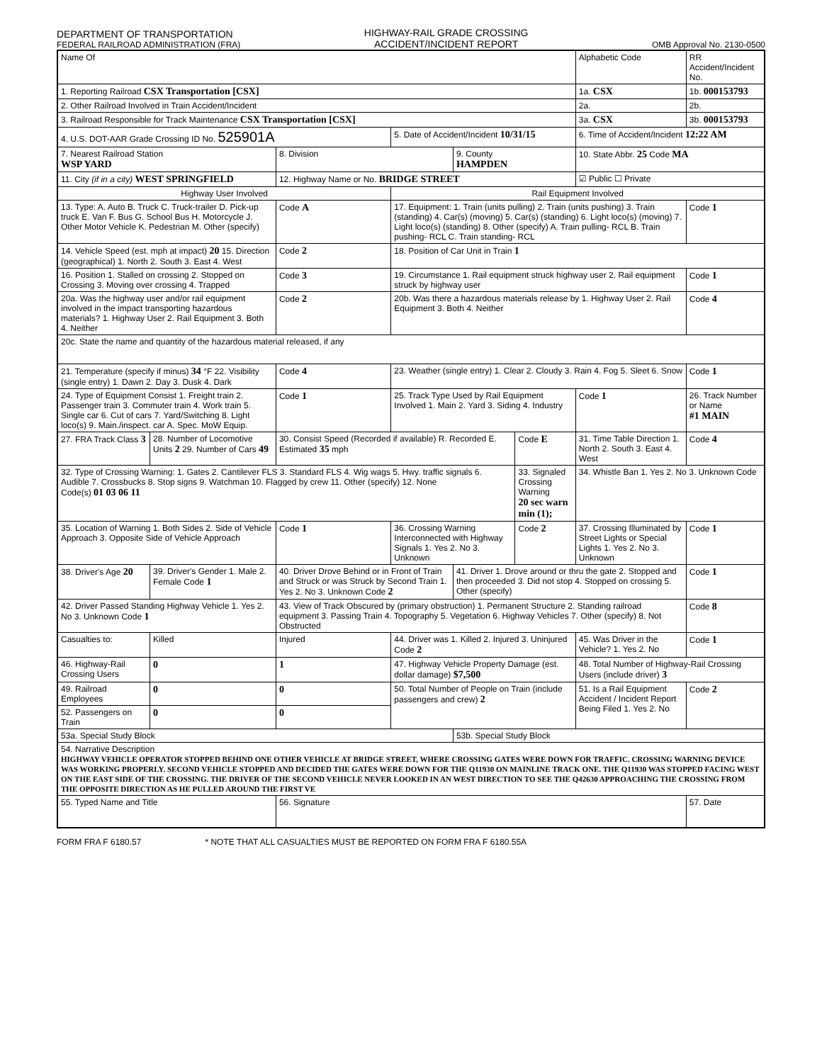DEPARTMENT OF TRANSPORTATION
FEDERAL RAILROAD ADMINISTRATION (FRA)
HIGHWAY-RAIL GRADE CROSSING
ACCIDENT/INCIDENT REPORT
OMB Approval No. 2130-0500
| Name Of | | | | | | Alphabetic Code | RR Accident/Incident No. |
| 1. Reporting Railroad CSX Transportation [CSX] | | | | | | 1a. CSX | 1b. 000153793 |
| 2. Other Railroad Involved in Train Accident/Incident | | | | | | 2a. | 2b. |
| 3. Railroad Responsible for Track Maintenance CSX Transportation [CSX] | | | | | | 3a. CSX | 3b. 000153793 |
| 4. U.S. DOT-AAR Grade Crossing ID No. 525901A | | | 5. Date of Accident/Incident 10/31/15 | | | 6. Time of Accident/Incident 12:22 AM | |
| 7. Nearest Railroad Station WSP YARD | | 8. Division | | 9. County HAMPDEN | | 10. State Abbr. 25 Code MA | |
| 11. City (if in a city) WEST SPRINGFIELD | | 12. Highway Name or No. BRIDGE STREET | | | | ☑ Public ☐ Private | |
| Highway User Involved | | | Rail Equipment Involved | | | | |
| 13. Type: A. Auto B. Truck C. Truck-trailer D. Pick-up truck E. Van F. Bus G. School Bus H. Motorcycle J. Other Motor Vehicle K. Pedestrian M. Other (specify) | | Code A | 17. Equipment: 1. Train (units pulling) 2. Train (units pushing) 3. Train (standing) 4. Car(s) (moving) 5. Car(s) (standing) 6. Light loco(s) (moving) 7. Light loco(s) (standing) 8. Other (specify) A. Train pulling- RCL B. Train pushing- RCL C. Train standing- RCL | | | | Code 1 |
| 14. Vehicle Speed (est. mph at impact) 20 15. Direction (geographical) 1. North 2. South 3. East 4. West | | Code 2 | 18. Position of Car Unit in Train 1 | | | | |
| 16. Position 1. Stalled on crossing 2. Stopped on Crossing 3. Moving over crossing 4. Trapped | | Code 3 | 19. Circumstance 1. Rail equipment struck highway user 2. Rail equipment struck by highway user | | | | Code 1 |
| 20a. Was the highway user and/or rail equipment involved in the impact transporting hazardous materials? 1. Highway User 2. Rail Equipment 3. Both 4. Neither | | Code 2 | 20b. Was there a hazardous materials release by 1. Highway User 2. Rail Equipment 3. Both 4. Neither | | | | Code 4 |
| 20c. State the name and quantity of the hazardous material released, if any | | | | | | | |
| 21. Temperature (specify if minus) 34 °F 22. Visibility (single entry) 1. Dawn 2. Day 3. Dusk 4. Dark | | Code 4 | 23. Weather (single entry) 1. Clear 2. Cloudy 3. Rain 4. Fog 5. Sleet 6. Snow | | | | Code 1 |
| 24. Type of Equipment Consist 1. Freight train 2. Passenger train 3. Commuter train 4. Work train 5. Single car 6. Cut of cars 7. Yard/Switching 8. Light loco(s) 9. Main./inspect. car A. Spec. MoW Equip. | | Code 1 | 25. Track Type Used by Rail Equipment Involved 1. Main 2. Yard 3. Siding 4. Industry | | | Code 1 | 26. Track Number or Name #1 MAIN |
| 27. FRA Track Class 3 | 28. Number of Locomotive Units 2 29. Number of Cars 49 | 30. Consist Speed (Recorded if available) R. Recorded E. Estimated 35 mph | | | Code E | 31. Time Table Direction 1. North 2. South 3. East 4. West | Code 4 |
| 32. Type of Crossing Warning: 1. Gates 2. Cantilever FLS 3. Standard FLS 4. Wig wags 5. Hwy. traffic signals 6. Audible 7. Crossbucks 8. Stop signs 9. Watchman 10. Flagged by crew 11. Other (specify) 12. None Code(s) 01 03 06 11 | | | | | 33. Signaled Crossing Warning 20 sec warn min (1); | 34. Whistle Ban 1. Yes 2. No 3. Unknown Code | |
| 35. Location of Warning 1. Both Sides 2. Side of Vehicle Approach 3. Opposite Side of Vehicle Approach | | Code 1 | 36. Crossing Warning Interconnected with Highway Signals 1. Yes 2. No 3. Unknown | | Code 2 | 37. Crossing Illuminated by Street Lights or Special Lights 1. Yes 2. No 3. Unknown | Code 1 |
| 38. Driver's Age 20 | 39. Driver's Gender 1. Male 2. Female Code 1 | 40. Driver Drove Behind or in Front of Train and Struck or was Struck by Second Train 1. Yes 2. No 3. Unknown Code 2 | | 41. Driver 1. Drove around or thru the gate 2. Stopped and then proceeded 3. Did not stop 4. Stopped on crossing 5. Other (specify) | | | Code 1 |
| 42. Driver Passed Standing Highway Vehicle 1. Yes 2. No 3. Unknown Code 1 | | 43. View of Track Obscured by (primary obstruction) 1. Permanent Structure 2. Standing railroad equipment 3. Passing Train 4. Topography 5. Vegetation 6. Highway Vehicles 7. Other (specify) 8. Not Obstructed | | | | | Code 8 |
| Casualties to: | Killed | Injured | 44. Driver was 1. Killed 2. Injured 3. Uninjured Code 2 | | | 45. Was Driver in the Vehicle? 1. Yes 2. No | Code 1 |
| 46. Highway-Rail Crossing Users | 0 | 1 | 47. Highway Vehicle Property Damage (est. dollar damage) $7,500 | | | 48. Total Number of Highway-Rail Crossing Users (include driver) 3 | |
| 49. Railroad Employees | 0 | 0 | 50. Total Number of People on Train (include passengers and crew) 2 | | | 51. Is a Rail Equipment Accident / Incident Report Being Filed 1. Yes 2. No | Code 2 |
| 52. Passengers on Train | 0 | 0 | | | | | |
| 53a. Special Study Block | | | | 53b. Special Study Block | | | |
| 54. Narrative Description HIGHWAY VEHICLE OPERATOR STOPPED BEHIND ONE OTHER VEHICLE AT BRIDGE STREET, WHERE CROSSING GATES WERE DOWN FOR TRAFFIC. CROSSING WARNING DEVICE WAS WORKING PROPERLY. SECOND VEHICLE STOPPED AND DECIDED THE GATES WERE DOWN FOR THE Q11930 ON MAINLINE TRACK ONE. THE Q11930 WAS STOPPED FACING WEST ON THE EAST SIDE OF THE CROSSING. THE DRIVER OF THE SECOND VEHICLE NEVER LOOKED IN AN WEST DIRECTION TO SEE THE Q42630 APPROACHING THE CROSSING FROM THE OPPOSITE DIRECTION AS HE PULLED AROUND THE FIRST VE | | | | | | | |
| 55. Typed Name and Title | | 56. Signature | | | | | 57. Date |
FORM FRA F 6180.57 * NOTE THAT ALL CASUALTIES MUST BE REPORTED ON FORM FRA F 6180.55A